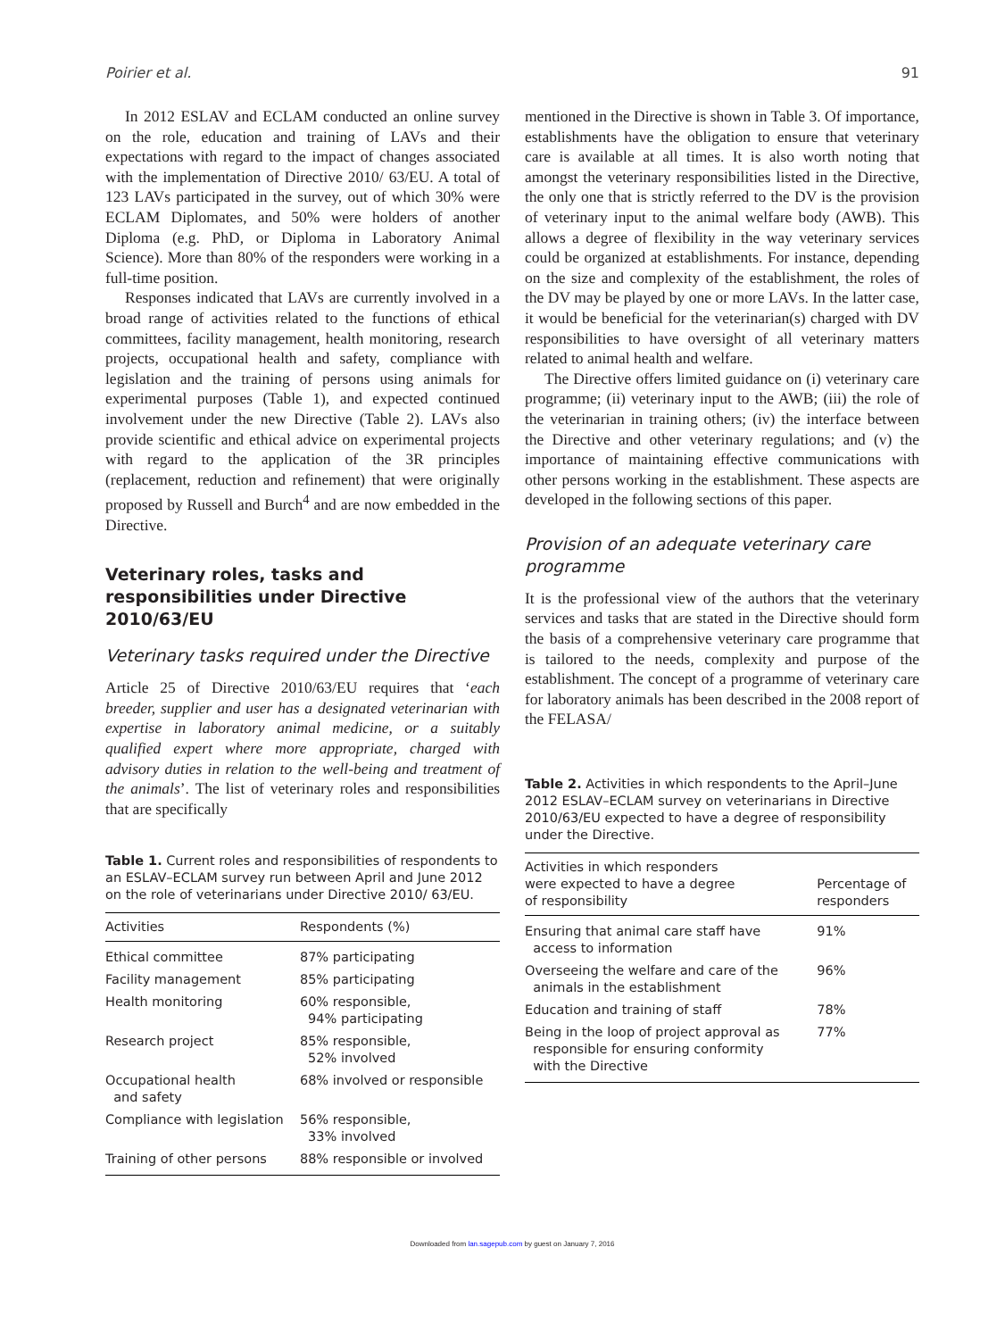Poirier et al. 91
In 2012 ESLAV and ECLAM conducted an online survey on the role, education and training of LAVs and their expectations with regard to the impact of changes associated with the implementation of Directive 2010/ 63/EU. A total of 123 LAVs participated in the survey, out of which 30% were ECLAM Diplomates, and 50% were holders of another Diploma (e.g. PhD, or Diploma in Laboratory Animal Science). More than 80% of the responders were working in a full-time position.
Responses indicated that LAVs are currently involved in a broad range of activities related to the functions of ethical committees, facility management, health monitoring, research projects, occupational health and safety, compliance with legislation and the training of persons using animals for experimental purposes (Table 1), and expected continued involvement under the new Directive (Table 2). LAVs also provide scientific and ethical advice on experimental projects with regard to the application of the 3R principles (replacement, reduction and refinement) that were originally proposed by Russell and Burch<sup>4</sup> and are now embedded in the Directive.
Veterinary roles, tasks and responsibilities under Directive 2010/63/EU
Veterinary tasks required under the Directive
Article 25 of Directive 2010/63/EU requires that ‘each breeder, supplier and user has a designated veterinarian with expertise in laboratory animal medicine, or a suitably qualified expert where more appropriate, charged with advisory duties in relation to the well-being and treatment of the animals’. The list of veterinary roles and responsibilities that are specifically
Table 1. Current roles and responsibilities of respondents to an ESLAV–ECLAM survey run between April and June 2012 on the role of veterinarians under Directive 2010/ 63/EU.
| Activities | Respondents (%) |
| --- | --- |
| Ethical committee | 87% participating |
| Facility management | 85% participating |
| Health monitoring | 60% responsible, 94% participating |
| Research project | 85% responsible, 52% involved |
| Occupational health and safety | 68% involved or responsible |
| Compliance with legislation | 56% responsible, 33% involved |
| Training of other persons | 88% responsible or involved |
mentioned in the Directive is shown in Table 3. Of importance, establishments have the obligation to ensure that veterinary care is available at all times. It is also worth noting that amongst the veterinary responsibilities listed in the Directive, the only one that is strictly referred to the DV is the provision of veterinary input to the animal welfare body (AWB). This allows a degree of flexibility in the way veterinary services could be organized at establishments. For instance, depending on the size and complexity of the establishment, the roles of the DV may be played by one or more LAVs. In the latter case, it would be beneficial for the veterinarian(s) charged with DV responsibilities to have oversight of all veterinary matters related to animal health and welfare.
The Directive offers limited guidance on (i) veterinary care programme; (ii) veterinary input to the AWB; (iii) the role of the veterinarian in training others; (iv) the interface between the Directive and other veterinary regulations; and (v) the importance of maintaining effective communications with other persons working in the establishment. These aspects are developed in the following sections of this paper.
Provision of an adequate veterinary care programme
It is the professional view of the authors that the veterinary services and tasks that are stated in the Directive should form the basis of a comprehensive veterinary care programme that is tailored to the needs, complexity and purpose of the establishment. The concept of a programme of veterinary care for laboratory animals has been described in the 2008 report of the FELASA/
Table 2. Activities in which respondents to the April–June 2012 ESLAV–ECLAM survey on veterinarians in Directive 2010/63/EU expected to have a degree of responsibility under the Directive.
| Activities in which responders were expected to have a degree of responsibility | Percentage of responders |
| --- | --- |
| Ensuring that animal care staff have access to information | 91% |
| Overseeing the welfare and care of the animals in the establishment | 96% |
| Education and training of staff | 78% |
| Being in the loop of project approval as responsible for ensuring conformity with the Directive | 77% |
Downloaded from lan.sagepub.com by guest on January 7, 2016